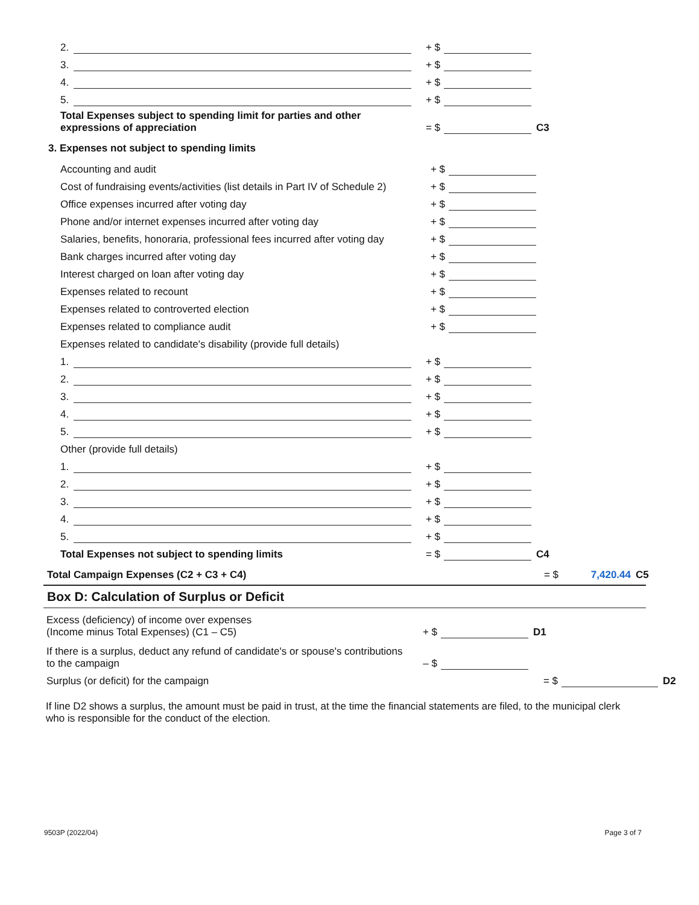2. + $
3. + $
4. + $
5. + $
Total Expenses subject to spending limit for parties and other expressions of appreciation = $ C3
3. Expenses not subject to spending limits
Accounting and audit + $
Cost of fundraising events/activities (list details in Part IV of Schedule 2) + $
Office expenses incurred after voting day + $
Phone and/or internet expenses incurred after voting day + $
Salaries, benefits, honoraria, professional fees incurred after voting day + $
Bank charges incurred after voting day + $
Interest charged on loan after voting day + $
Expenses related to recount + $
Expenses related to controverted election + $
Expenses related to compliance audit + $
Expenses related to candidate's disability (provide full details)
1. + $
2. + $
3. + $
4. + $
5. + $
Other (provide full details)
1. + $
2. + $
3. + $
4. + $
5. + $
Total Expenses not subject to spending limits = $ C4
Total Campaign Expenses (C2 + C3 + C4) = $ 7,420.44 C5
Box D: Calculation of Surplus or Deficit
Excess (deficiency) of income over expenses
(Income minus Total Expenses) (C1 – C5) + $ D1
If there is a surplus, deduct any refund of candidate's or spouse's contributions to the campaign – $
Surplus (or deficit) for the campaign = $ D2
If line D2 shows a surplus, the amount must be paid in trust, at the time the financial statements are filed, to the municipal clerk who is responsible for the conduct of the election.
9503P (2022/04) Page 3 of 7